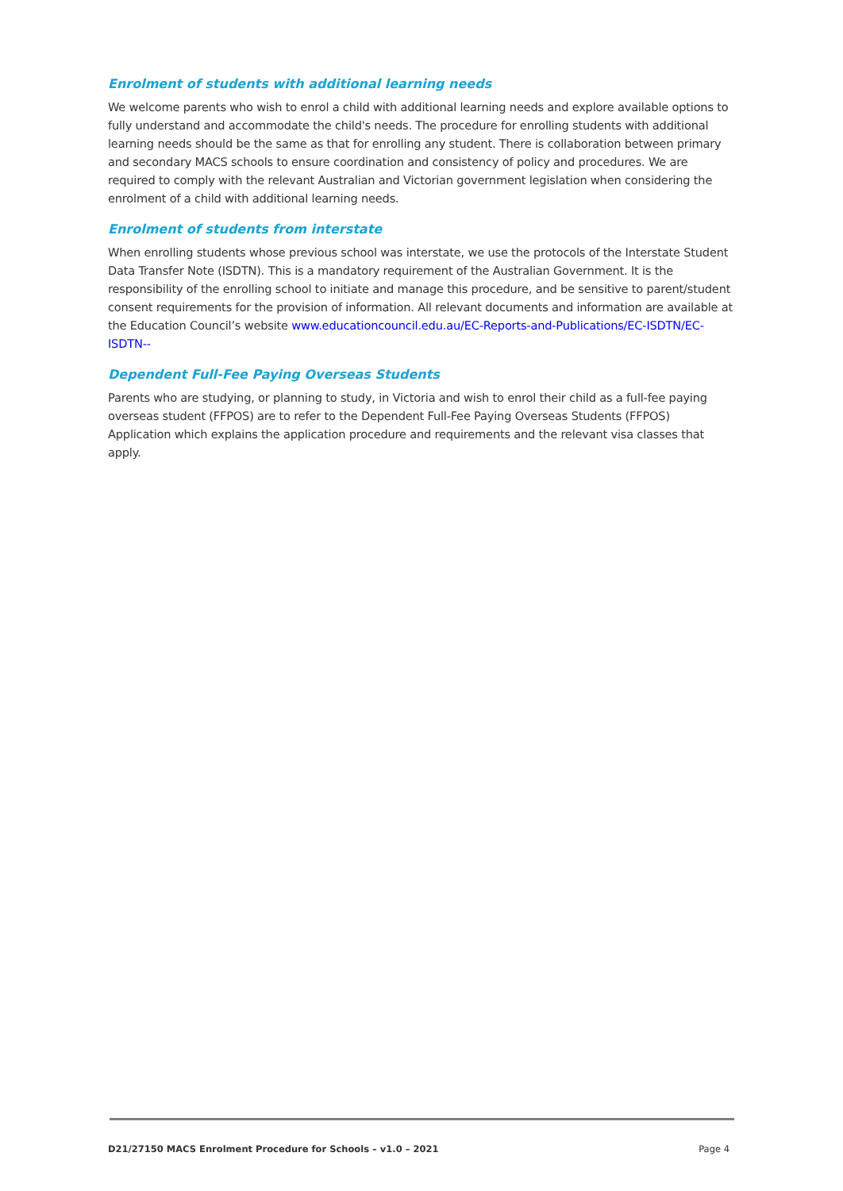Enrolment of students with additional learning needs
We welcome parents who wish to enrol a child with additional learning needs and explore available options to fully understand and accommodate the child's needs. The procedure for enrolling students with additional learning needs should be the same as that for enrolling any student. There is collaboration between primary and secondary MACS schools to ensure coordination and consistency of policy and procedures. We are required to comply with the relevant Australian and Victorian government legislation when considering the enrolment of a child with additional learning needs.
Enrolment of students from interstate
When enrolling students whose previous school was interstate, we use the protocols of the Interstate Student Data Transfer Note (ISDTN). This is a mandatory requirement of the Australian Government. It is the responsibility of the enrolling school to initiate and manage this procedure, and be sensitive to parent/student consent requirements for the provision of information. All relevant documents and information are available at the Education Council’s website www.educationcouncil.edu.au/EC-Reports-and-Publications/EC-ISDTN/EC-ISDTN--
Dependent Full-Fee Paying Overseas Students
Parents who are studying, or planning to study, in Victoria and wish to enrol their child as a full-fee paying overseas student (FFPOS) are to refer to the Dependent Full-Fee Paying Overseas Students (FFPOS) Application which explains the application procedure and requirements and the relevant visa classes that apply.
D21/27150 MACS Enrolment Procedure for Schools – v1.0 – 2021 Page 4